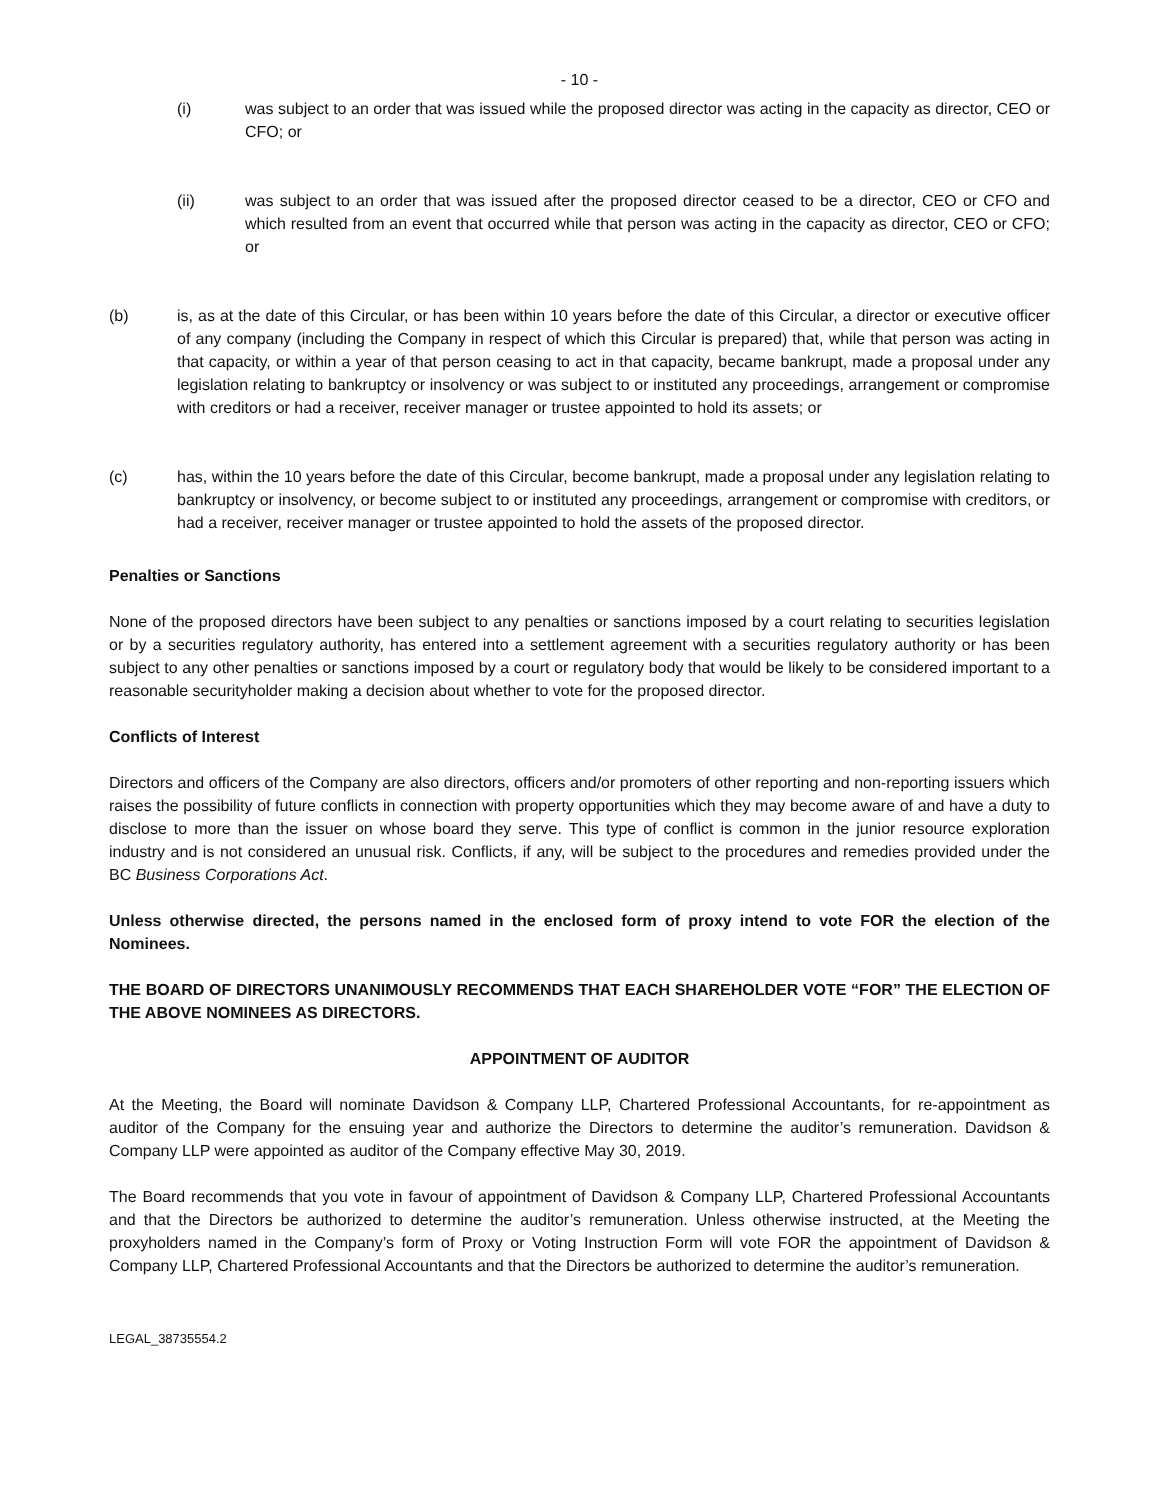- 10 -
(i) was subject to an order that was issued while the proposed director was acting in the capacity as director, CEO or CFO; or
(ii) was subject to an order that was issued after the proposed director ceased to be a director, CEO or CFO and which resulted from an event that occurred while that person was acting in the capacity as director, CEO or CFO; or
(b) is, as at the date of this Circular, or has been within 10 years before the date of this Circular, a director or executive officer of any company (including the Company in respect of which this Circular is prepared) that, while that person was acting in that capacity, or within a year of that person ceasing to act in that capacity, became bankrupt, made a proposal under any legislation relating to bankruptcy or insolvency or was subject to or instituted any proceedings, arrangement or compromise with creditors or had a receiver, receiver manager or trustee appointed to hold its assets; or
(c) has, within the 10 years before the date of this Circular, become bankrupt, made a proposal under any legislation relating to bankruptcy or insolvency, or become subject to or instituted any proceedings, arrangement or compromise with creditors, or had a receiver, receiver manager or trustee appointed to hold the assets of the proposed director.
Penalties or Sanctions
None of the proposed directors have been subject to any penalties or sanctions imposed by a court relating to securities legislation or by a securities regulatory authority, has entered into a settlement agreement with a securities regulatory authority or has been subject to any other penalties or sanctions imposed by a court or regulatory body that would be likely to be considered important to a reasonable securityholder making a decision about whether to vote for the proposed director.
Conflicts of Interest
Directors and officers of the Company are also directors, officers and/or promoters of other reporting and non-reporting issuers which raises the possibility of future conflicts in connection with property opportunities which they may become aware of and have a duty to disclose to more than the issuer on whose board they serve. This type of conflict is common in the junior resource exploration industry and is not considered an unusual risk. Conflicts, if any, will be subject to the procedures and remedies provided under the BC Business Corporations Act.
Unless otherwise directed, the persons named in the enclosed form of proxy intend to vote FOR the election of the Nominees.
THE BOARD OF DIRECTORS UNANIMOUSLY RECOMMENDS THAT EACH SHAREHOLDER VOTE “FOR” THE ELECTION OF THE ABOVE NOMINEES AS DIRECTORS.
APPOINTMENT OF AUDITOR
At the Meeting, the Board will nominate Davidson & Company LLP, Chartered Professional Accountants, for re-appointment as auditor of the Company for the ensuing year and authorize the Directors to determine the auditor’s remuneration. Davidson & Company LLP were appointed as auditor of the Company effective May 30, 2019.
The Board recommends that you vote in favour of appointment of Davidson & Company LLP, Chartered Professional Accountants and that the Directors be authorized to determine the auditor’s remuneration. Unless otherwise instructed, at the Meeting the proxyholders named in the Company’s form of Proxy or Voting Instruction Form will vote FOR the appointment of Davidson & Company LLP, Chartered Professional Accountants and that the Directors be authorized to determine the auditor’s remuneration.
LEGAL_38735554.2